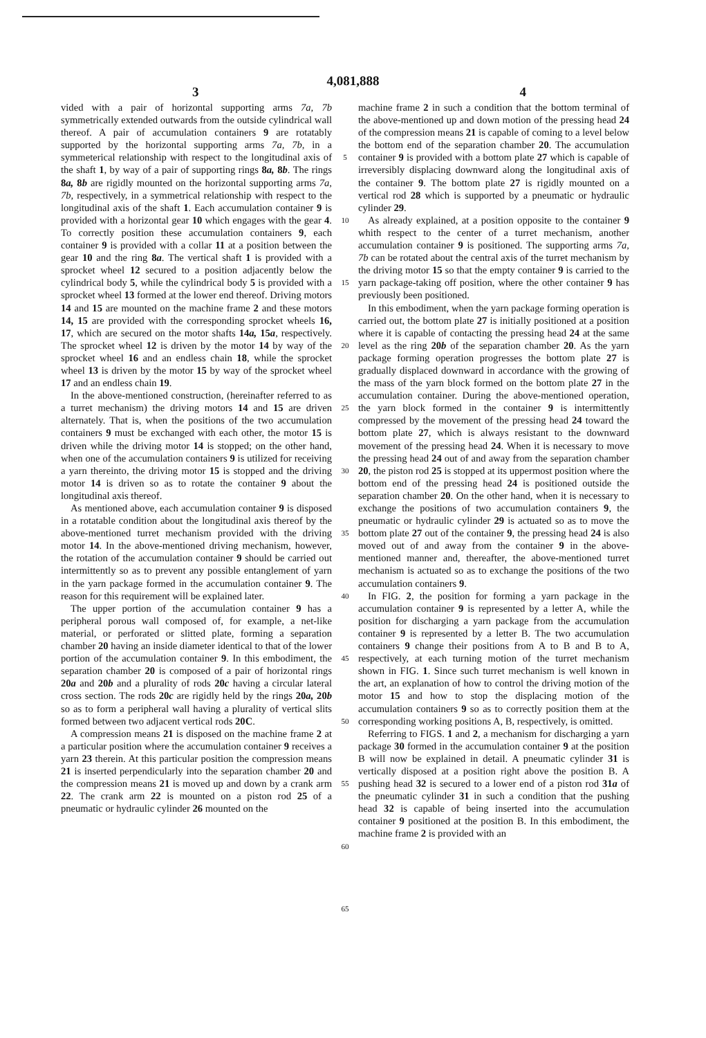4,081,888
3 4
vided with a pair of horizontal supporting arms 7a, 7b symmetrically extended outwards from the outside cylindrical wall thereof. A pair of accumulation containers 9 are rotatably supported by the horizontal supporting arms 7a, 7b, in a symmeterical relationship with respect to the longitudinal axis of the shaft 1, by way of a pair of supporting rings 8a, 8b. The rings 8a, 8b are rigidly mounted on the horizontal supporting arms 7a, 7b, respectively, in a symmetrical relationship with respect to the longitudinal axis of the shaft 1. Each accumulation container 9 is provided with a horizontal gear 10 which engages with the gear 4. To correctly position these accumulation containers 9, each container 9 is provided with a collar 11 at a position between the gear 10 and the ring 8a. The vertical shaft 1 is provided with a sprocket wheel 12 secured to a position adjacently below the cylindrical body 5, while the cylindrical body 5 is provided with a sprocket wheel 13 formed at the lower end thereof. Driving motors 14 and 15 are mounted on the machine frame 2 and these motors 14, 15 are provided with the corresponding sprocket wheels 16, 17, which are secured on the motor shafts 14a, 15a, respectively. The sprocket wheel 12 is driven by the motor 14 by way of the sprocket wheel 16 and an endless chain 18, while the sprocket wheel 13 is driven by the motor 15 by way of the sprocket wheel 17 and an endless chain 19.
In the above-mentioned construction, (hereinafter referred to as a turret mechanism) the driving motors 14 and 15 are driven alternately. That is, when the positions of the two accumulation containers 9 must be exchanged with each other, the motor 15 is driven while the driving motor 14 is stopped; on the other hand, when one of the accumulation containers 9 is utilized for receiving a yarn thereinto, the driving motor 15 is stopped and the driving motor 14 is driven so as to rotate the container 9 about the longitudinal axis thereof.
As mentioned above, each accumulation container 9 is disposed in a rotatable condition about the longitudinal axis thereof by the above-mentioned turret mechanism provided with the driving motor 14. In the above-mentioned driving mechanism, however, the rotation of the accumulation container 9 should be carried out intermittently so as to prevent any possible entanglement of yarn in the yarn package formed in the accumulation container 9. The reason for this requirement will be explained later.
The upper portion of the accumulation container 9 has a peripheral porous wall composed of, for example, a net-like material, or perforated or slitted plate, forming a separation chamber 20 having an inside diameter identical to that of the lower portion of the accumulation container 9. In this embodiment, the separation chamber 20 is composed of a pair of horizontal rings 20a and 20b and a plurality of rods 20c having a circular lateral cross section. The rods 20c are rigidly held by the rings 20a, 20b so as to form a peripheral wall having a plurality of vertical slits formed between two adjacent vertical rods 20C.
A compression means 21 is disposed on the machine frame 2 at a particular position where the accumulation container 9 receives a yarn 23 therein. At this particular position the compression means 21 is inserted perpendicularly into the separation chamber 20 and the compression means 21 is moved up and down by a crank arm 22. The crank arm 22 is mounted on a piston rod 25 of a pneumatic or hydraulic cylinder 26 mounted on the
5
10
15
20
25
30
35
40
45
50
55
60
65
machine frame 2 in such a condition that the bottom terminal of the above-mentioned up and down motion of the pressing head 24 of the compression means 21 is capable of coming to a level below the bottom end of the separation chamber 20. The accumulation container 9 is provided with a bottom plate 27 which is capable of irreversibly displacing downward along the longitudinal axis of the container 9. The bottom plate 27 is rigidly mounted on a vertical rod 28 which is supported by a pneumatic or hydraulic cylinder 29.
As already explained, at a position opposite to the container 9 whith respect to the center of a turret mechanism, another accumulation container 9 is positioned. The supporting arms 7a, 7b can be rotated about the central axis of the turret mechanism by the driving motor 15 so that the empty container 9 is carried to the yarn package-taking off position, where the other container 9 has previously been positioned.
In this embodiment, when the yarn package forming operation is carried out, the bottom plate 27 is initially positioned at a position where it is capable of contacting the pressing head 24 at the same level as the ring 20b of the separation chamber 20. As the yarn package forming operation progresses the bottom plate 27 is gradually displaced downward in accordance with the growing of the mass of the yarn block formed on the bottom plate 27 in the accumulation container. During the above-mentioned operation, the yarn block formed in the container 9 is intermittently compressed by the movement of the pressing head 24 toward the bottom plate 27, which is always resistant to the downward movement of the pressing head 24. When it is necessary to move the pressing head 24 out of and away from the separation chamber 20, the piston rod 25 is stopped at its uppermost position where the bottom end of the pressing head 24 is positioned outside the separation chamber 20. On the other hand, when it is necessary to exchange the positions of two accumulation containers 9, the pneumatic or hydraulic cylinder 29 is actuated so as to move the bottom plate 27 out of the container 9, the pressing head 24 is also moved out of and away from the container 9 in the above-mentioned manner and, thereafter, the above-mentioned turret mechanism is actuated so as to exchange the positions of the two accumulation containers 9.
In FIG. 2, the position for forming a yarn package in the accumulation container 9 is represented by a letter A, while the position for discharging a yarn package from the accumulation container 9 is represented by a letter B. The two accumulation containers 9 change their positions from A to B and B to A, respectively, at each turning motion of the turret mechanism shown in FIG. 1. Since such turret mechanism is well known in the art, an explanation of how to control the driving motion of the motor 15 and how to stop the displacing motion of the accumulation containers 9 so as to correctly position them at the corresponding working positions A, B, respectively, is omitted.
Referring to FIGS. 1 and 2, a mechanism for discharging a yarn package 30 formed in the accumulation container 9 at the position B will now be explained in detail. A pneumatic cylinder 31 is vertically disposed at a position right above the position B. A pushing head 32 is secured to a lower end of a piston rod 31a of the pneumatic cylinder 31 in such a condition that the pushing head 32 is capable of being inserted into the accumulation container 9 positioned at the position B. In this embodiment, the machine frame 2 is provided with an